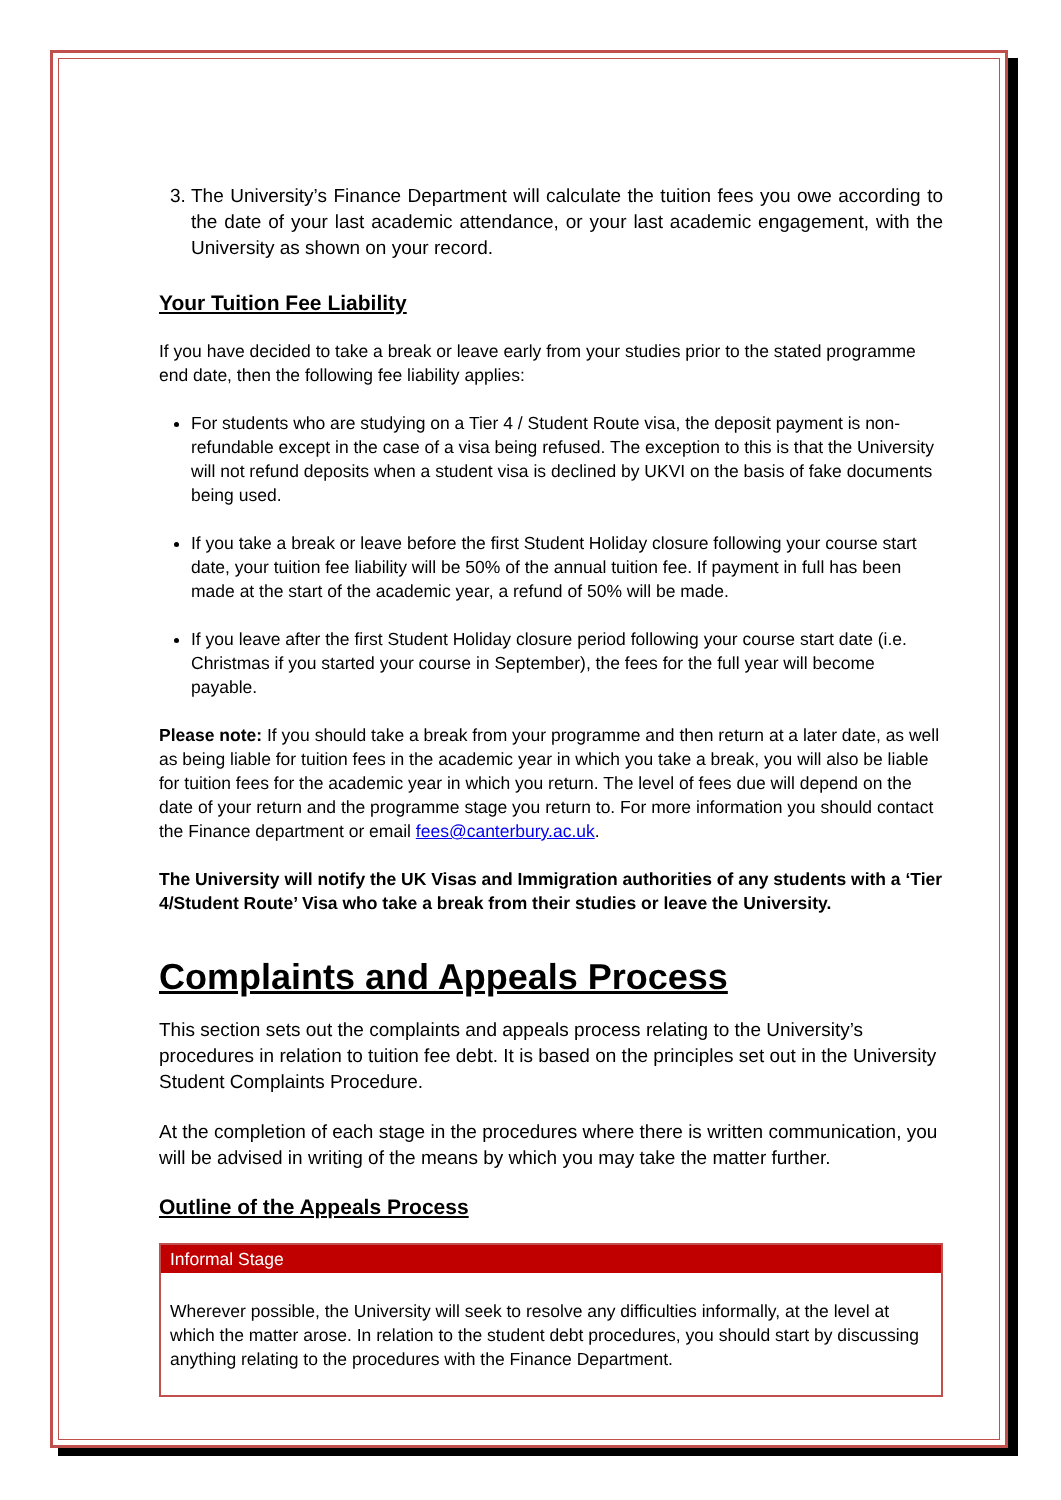3. The University’s Finance Department will calculate the tuition fees you owe according to the date of your last academic attendance, or your last academic engagement, with the University as shown on your record.
Your Tuition Fee Liability
If you have decided to take a break or leave early from your studies prior to the stated programme end date, then the following fee liability applies:
For students who are studying on a Tier 4 / Student Route visa, the deposit payment is non-refundable except in the case of a visa being refused. The exception to this is that the University will not refund deposits when a student visa is declined by UKVI on the basis of fake documents being used.
If you take a break or leave before the first Student Holiday closure following your course start date, your tuition fee liability will be 50% of the annual tuition fee. If payment in full has been made at the start of the academic year, a refund of 50% will be made.
If you leave after the first Student Holiday closure period following your course start date (i.e. Christmas if you started your course in September), the fees for the full year will become payable.
Please note: If you should take a break from your programme and then return at a later date, as well as being liable for tuition fees in the academic year in which you take a break, you will also be liable for tuition fees for the academic year in which you return. The level of fees due will depend on the date of your return and the programme stage you return to. For more information you should contact the Finance department or email fees@canterbury.ac.uk.
The University will notify the UK Visas and Immigration authorities of any students with a ‘Tier 4/Student Route’ Visa who take a break from their studies or leave the University.
Complaints and Appeals Process
This section sets out the complaints and appeals process relating to the University’s procedures in relation to tuition fee debt. It is based on the principles set out in the University Student Complaints Procedure.
At the completion of each stage in the procedures where there is written communication, you will be advised in writing of the means by which you may take the matter further.
Outline of the Appeals Process
Informal Stage
Wherever possible, the University will seek to resolve any difficulties informally, at the level at which the matter arose. In relation to the student debt procedures, you should start by discussing anything relating to the procedures with the Finance Department.